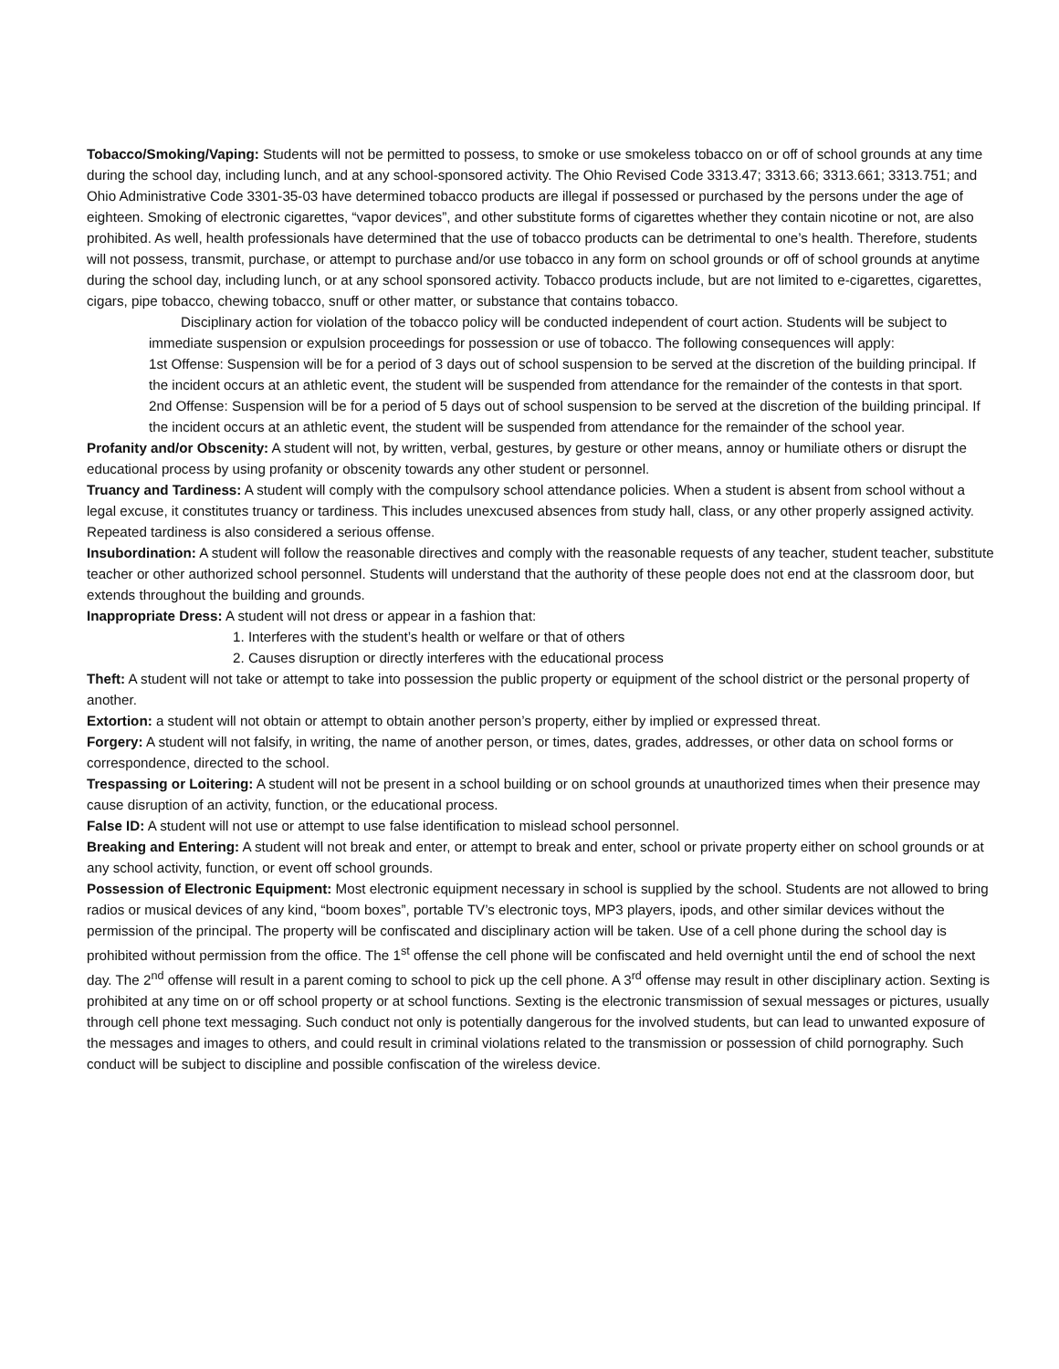Tobacco/Smoking/Vaping: Students will not be permitted to possess, to smoke or use smokeless tobacco on or off of school grounds at any time during the school day, including lunch, and at any school-sponsored activity. The Ohio Revised Code 3313.47; 3313.66; 3313.661; 3313.751; and Ohio Administrative Code 3301-35-03 have determined tobacco products are illegal if possessed or purchased by the persons under the age of eighteen. Smoking of electronic cigarettes, “vapor devices”, and other substitute forms of cigarettes whether they contain nicotine or not, are also prohibited. As well, health professionals have determined that the use of tobacco products can be detrimental to one’s health. Therefore, students will not possess, transmit, purchase, or attempt to purchase and/or use tobacco in any form on school grounds or off of school grounds at anytime during the school day, including lunch, or at any school sponsored activity. Tobacco products include, but are not limited to e-cigarettes, cigarettes, cigars, pipe tobacco, chewing tobacco, snuff or other matter, or substance that contains tobacco.
Disciplinary action for violation of the tobacco policy will be conducted independent of court action. Students will be subject to immediate suspension or expulsion proceedings for possession or use of tobacco. The following consequences will apply:
1st Offense: Suspension will be for a period of 3 days out of school suspension to be served at the discretion of the building principal. If the incident occurs at an athletic event, the student will be suspended from attendance for the remainder of the contests in that sport.
2nd Offense: Suspension will be for a period of 5 days out of school suspension to be served at the discretion of the building principal. If the incident occurs at an athletic event, the student will be suspended from attendance for the remainder of the school year.
Profanity and/or Obscenity: A student will not, by written, verbal, gestures, by gesture or other means, annoy or humiliate others or disrupt the educational process by using profanity or obscenity towards any other student or personnel.
Truancy and Tardiness: A student will comply with the compulsory school attendance policies. When a student is absent from school without a legal excuse, it constitutes truancy or tardiness. This includes unexcused absences from study hall, class, or any other properly assigned activity. Repeated tardiness is also considered a serious offense.
Insubordination: A student will follow the reasonable directives and comply with the reasonable requests of any teacher, student teacher, substitute teacher or other authorized school personnel. Students will understand that the authority of these people does not end at the classroom door, but extends throughout the building and grounds.
Inappropriate Dress: A student will not dress or appear in a fashion that:
1. Interferes with the student’s health or welfare or that of others
2. Causes disruption or directly interferes with the educational process
Theft: A student will not take or attempt to take into possession the public property or equipment of the school district or the personal property of another.
Extortion: a student will not obtain or attempt to obtain another person’s property, either by implied or expressed threat.
Forgery: A student will not falsify, in writing, the name of another person, or times, dates, grades, addresses, or other data on school forms or correspondence, directed to the school.
Trespassing or Loitering: A student will not be present in a school building or on school grounds at unauthorized times when their presence may cause disruption of an activity, function, or the educational process.
False ID: A student will not use or attempt to use false identification to mislead school personnel.
Breaking and Entering: A student will not break and enter, or attempt to break and enter, school or private property either on school grounds or at any school activity, function, or event off school grounds.
Possession of Electronic Equipment: Most electronic equipment necessary in school is supplied by the school. Students are not allowed to bring radios or musical devices of any kind, “boom boxes”, portable TV’s electronic toys, MP3 players, ipods, and other similar devices without the permission of the principal. The property will be confiscated and disciplinary action will be taken. Use of a cell phone during the school day is prohibited without permission from the office. The 1<sup>st</sup> offense the cell phone will be confiscated and held overnight until the end of school the next day. The 2<sup>nd</sup> offense will result in a parent coming to school to pick up the cell phone. A 3<sup>rd</sup> offense may result in other disciplinary action. Sexting is prohibited at any time on or off school property or at school functions. Sexting is the electronic transmission of sexual messages or pictures, usually through cell phone text messaging. Such conduct not only is potentially dangerous for the involved students, but can lead to unwanted exposure of the messages and images to others, and could result in criminal violations related to the transmission or possession of child pornography. Such conduct will be subject to discipline and possible confiscation of the wireless device.